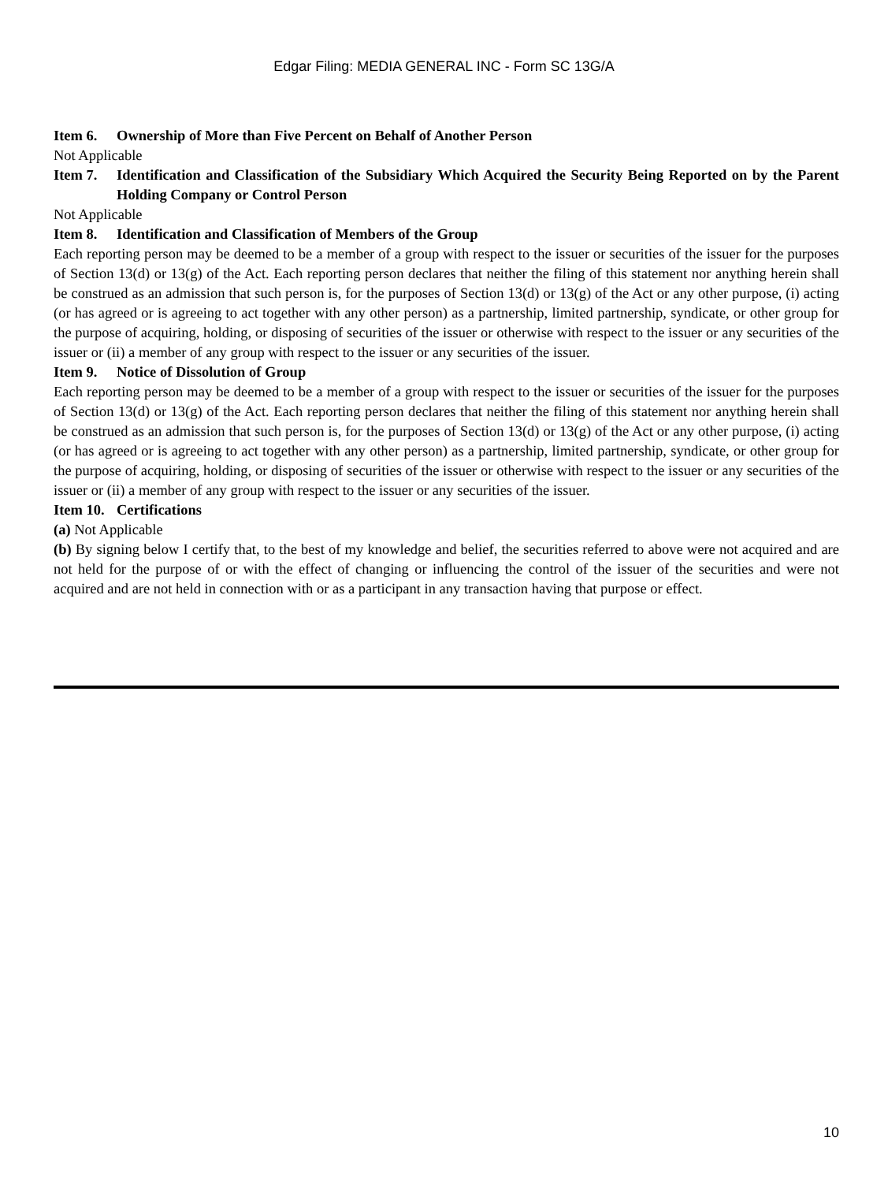Edgar Filing: MEDIA GENERAL INC - Form SC 13G/A
Item 6. Ownership of More than Five Percent on Behalf of Another Person
Not Applicable
Item 7. Identification and Classification of the Subsidiary Which Acquired the Security Being Reported on by the Parent Holding Company or Control Person
Not Applicable
Item 8. Identification and Classification of Members of the Group
Each reporting person may be deemed to be a member of a group with respect to the issuer or securities of the issuer for the purposes of Section 13(d) or 13(g) of the Act. Each reporting person declares that neither the filing of this statement nor anything herein shall be construed as an admission that such person is, for the purposes of Section 13(d) or 13(g) of the Act or any other purpose, (i) acting (or has agreed or is agreeing to act together with any other person) as a partnership, limited partnership, syndicate, or other group for the purpose of acquiring, holding, or disposing of securities of the issuer or otherwise with respect to the issuer or any securities of the issuer or (ii) a member of any group with respect to the issuer or any securities of the issuer.
Item 9. Notice of Dissolution of Group
Each reporting person may be deemed to be a member of a group with respect to the issuer or securities of the issuer for the purposes of Section 13(d) or 13(g) of the Act. Each reporting person declares that neither the filing of this statement nor anything herein shall be construed as an admission that such person is, for the purposes of Section 13(d) or 13(g) of the Act or any other purpose, (i) acting (or has agreed or is agreeing to act together with any other person) as a partnership, limited partnership, syndicate, or other group for the purpose of acquiring, holding, or disposing of securities of the issuer or otherwise with respect to the issuer or any securities of the issuer or (ii) a member of any group with respect to the issuer or any securities of the issuer.
Item 10. Certifications
(a) Not Applicable
(b) By signing below I certify that, to the best of my knowledge and belief, the securities referred to above were not acquired and are not held for the purpose of or with the effect of changing or influencing the control of the issuer of the securities and were not acquired and are not held in connection with or as a participant in any transaction having that purpose or effect.
10